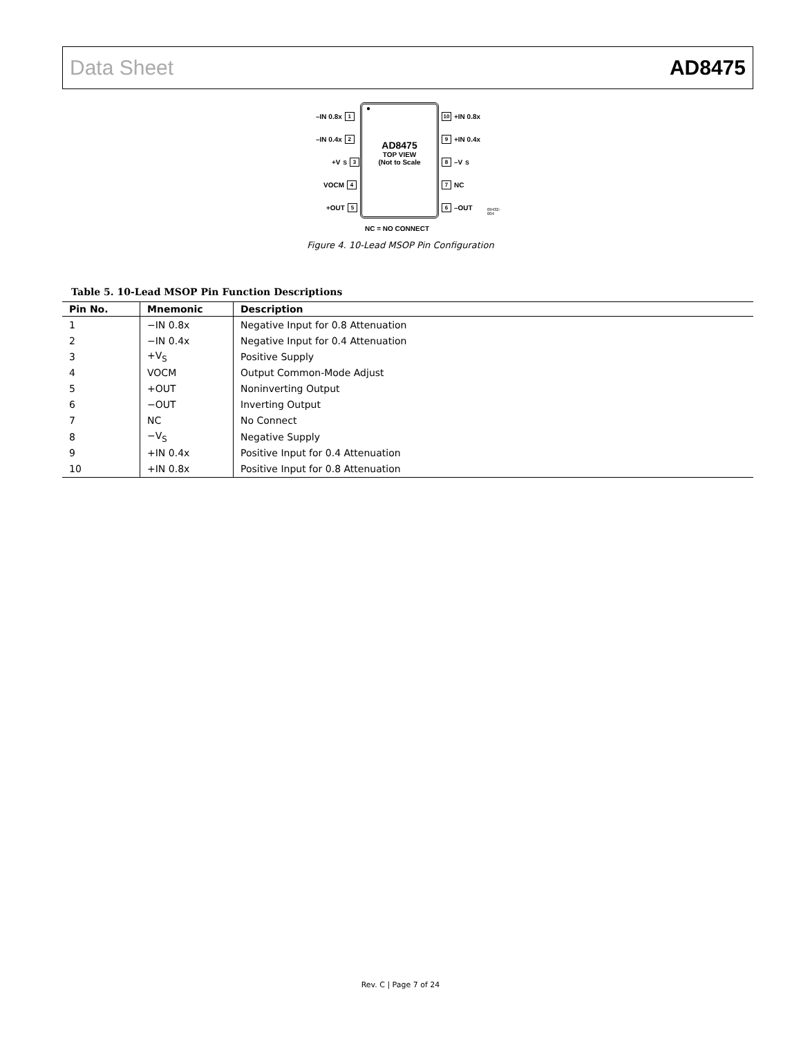Data Sheet AD8475
●
AD8475
TOP VIEW
(Not to Scale
–IN 0.8x 1
–IN 0.4x 2
+V<sub>S</sub> 3
VOCM 4
+OUT 5
10 +IN 0.8x
9 +IN 0.4x
8 –V<sub>S</sub>
7 NC
6 –OUT
NC = NO CONNECT
09432-004
Figure 4. 10-Lead MSOP Pin Configuration
Table 5. 10-Lead MSOP Pin Function Descriptions
| Pin No. | Mnemonic | Description |
| --- | --- | --- |
| 1 | −IN 0.8x | Negative Input for 0.8 Attenuation |
| 2 | −IN 0.4x | Negative Input for 0.4 Attenuation |
| 3 | +V<sub>S</sub> | Positive Supply |
| 4 | VOCM | Output Common-Mode Adjust |
| 5 | +OUT | Noninverting Output |
| 6 | −OUT | Inverting Output |
| 7 | NC | No Connect |
| 8 | −V<sub>S</sub> | Negative Supply |
| 9 | +IN 0.4x | Positive Input for 0.4 Attenuation |
| 10 | +IN 0.8x | Positive Input for 0.8 Attenuation |
Rev. C | Page 7 of 24